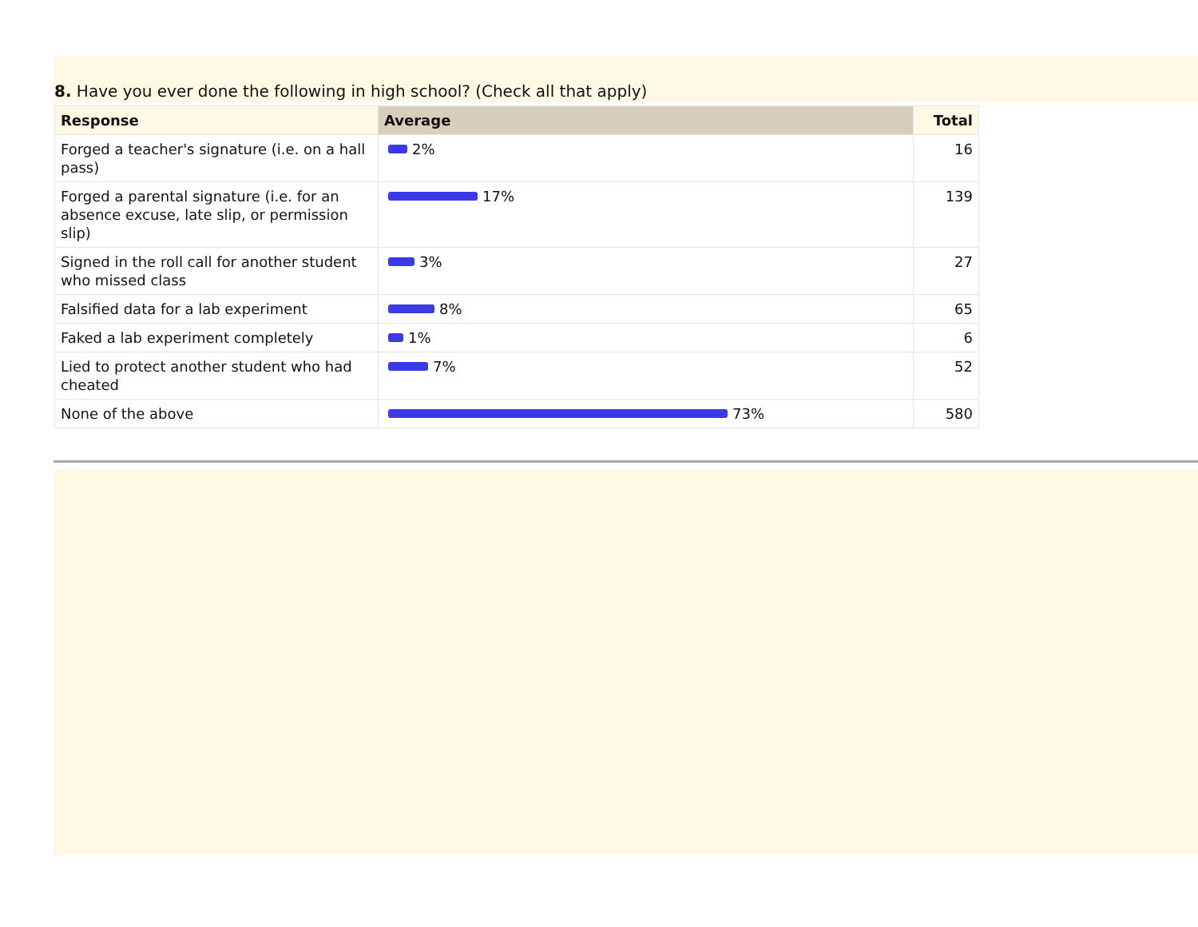8. Have you ever done the following in high school? (Check all that apply)
| Response | Average | Total |
| --- | --- | --- |
| Forged a teacher's signature (i.e. on a hall pass) | 2% | 16 |
| Forged a parental signature (i.e. for an absence excuse, late slip, or permission slip) | 17% | 139 |
| Signed in the roll call for another student who missed class | 3% | 27 |
| Falsified data for a lab experiment | 8% | 65 |
| Faked a lab experiment completely | 1% | 6 |
| Lied to protect another student who had cheated | 7% | 52 |
| None of the above | 73% | 580 |